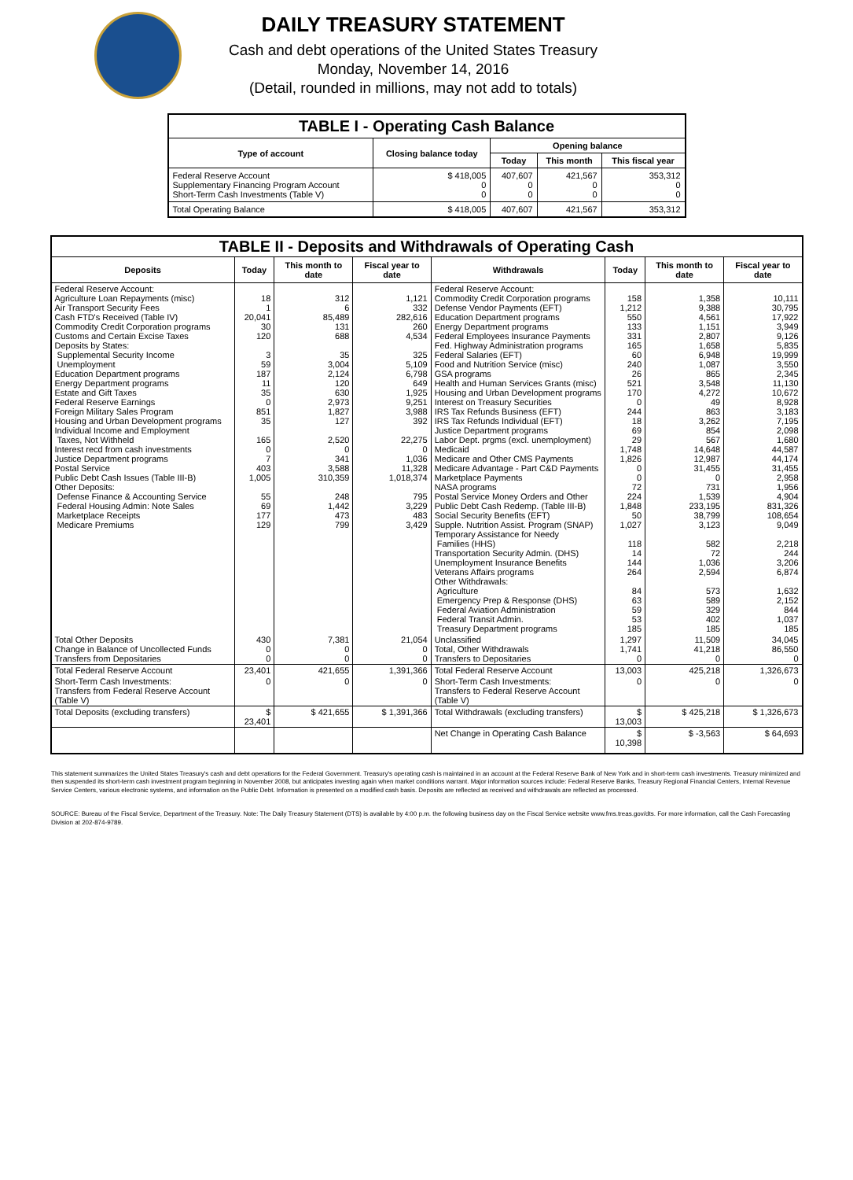DAILY TREASURY STATEMENT
Cash and debt operations of the United States Treasury
Monday, November 14, 2016
(Detail, rounded in millions, may not add to totals)
| TABLE I - Operating Cash Balance | | | | |
| Type of account | Closing balance today | Opening balance | | |
| | | Today | This month | This fiscal year |
| Federal Reserve Account Supplementary Financing Program Account Short-Term Cash Investments (Table V) | $ 418,005 0 0 | 407,607 0 0 | 421,567 0 0 | 353,312 0 0 |
| Total Operating Balance | $ 418,005 | 407,607 | 421,567 | 353,312 |
| TABLE II - Deposits and Withdrawals of Operating Cash | | | | | | | |
| Deposits | Today | This month to date | Fiscal year to date | Withdrawals | Today | This month to date | Fiscal year to date |
| Federal Reserve Account: Agriculture Loan Repayments (misc) Air Transport Security Fees Cash FTD's Received (Table IV) Commodity Credit Corporation programs Customs and Certain Excise Taxes Deposits by States: Supplemental Security Income Unemployment Education Department programs Energy Department programs Estate and Gift Taxes Federal Reserve Earnings Foreign Military Sales Program Housing and Urban Development programs Individual Income and Employment Taxes, Not Withheld Interest recd from cash investments Justice Department programs Postal Service Public Debt Cash Issues (Table III-B) Other Deposits: Defense Finance & Accounting Service Federal Housing Admin: Note Sales Marketplace Receipts Medicare Premiums | 18 1 20,041 30 120 3 59 187 11 35 0 851 35 165 0 7 403 1,005 55 69 177 129 | 312 6 85,489 131 688 35 3,004 2,124 120 630 2,973 1,827 127 2,520 0 341 3,588 310,359 248 1,442 473 799 | 1,121 332 282,616 260 4,534 325 5,109 6,798 649 1,925 9,251 3,988 392 22,275 0 1,036 11,328 1,018,374 795 3,229 483 3,429 | Federal Reserve Account: Commodity Credit Corporation programs Defense Vendor Payments (EFT) Education Department programs Energy Department programs Federal Employees Insurance Payments Fed. Highway Administration programs Federal Salaries (EFT) Food and Nutrition Service (misc) GSA programs Health and Human Services Grants (misc) Housing and Urban Development programs Interest on Treasury Securities IRS Tax Refunds Business (EFT) IRS Tax Refunds Individual (EFT) Justice Department programs Labor Dept. prgms (excl. unemployment) Medicaid Medicare and Other CMS Payments Medicare Advantage - Part C&D Payments Marketplace Payments NASA programs Postal Service Money Orders and Other Public Debt Cash Redemp. (Table III-B) Social Security Benefits (EFT) Supple. Nutrition Assist. Program (SNAP) Temporary Assistance for Needy Families (HHS) Transportation Security Admin. (DHS) Unemployment Insurance Benefits Veterans Affairs programs Other Withdrawals: Agriculture Emergency Prep & Response (DHS) Federal Aviation Administration Federal Transit Admin. Treasury Department programs | 158 1,212 550 133 331 165 60 240 26 521 170 0 244 18 69 29 1,748 1,826 0 0 72 224 1,848 50 1,027 118 14 144 264 84 63 59 53 185 | 1,358 9,388 4,561 1,151 2,807 1,658 6,948 1,087 865 3,548 4,272 49 863 3,262 854 567 14,648 12,987 31,455 0 731 1,539 233,195 38,799 3,123 582 72 1,036 2,594 573 589 329 402 185 | 10,111 30,795 17,922 3,949 9,126 5,835 19,999 3,550 2,345 11,130 10,672 8,928 3,183 7,195 2,098 1,680 44,587 44,174 31,455 2,958 1,956 4,904 831,326 108,654 9,049 2,218 244 3,206 6,874 1,632 2,152 844 1,037 185 |
| Total Other Deposits Change in Balance of Uncollected Funds Transfers from Depositaries | 430 0 0 | 7,381 0 0 | 21,054 0 0 | Unclassified Total, Other Withdrawals Transfers to Depositaries | 1,297 1,741 0 | 11,509 41,218 0 | 34,045 86,550 0 |
| Total Federal Reserve Account | 23,401 | 421,655 | 1,391,366 | Total Federal Reserve Account | 13,003 | 425,218 | 1,326,673 |
| Short-Term Cash Investments: Transfers from Federal Reserve Account (Table V) | 0 | 0 | 0 | Short-Term Cash Investments: Transfers to Federal Reserve Account (Table V) | 0 | 0 | 0 |
| Total Deposits (excluding transfers) | $ 23,401 | $ 421,655 | $ 1,391,366 | Total Withdrawals (excluding transfers) | $ 13,003 | $ 425,218 | $ 1,326,673 |
| | | | | Net Change in Operating Cash Balance | $ 10,398 | $ -3,563 | $ 64,693 |
This statement summarizes the United States Treasury's cash and debt operations for the Federal Government. Treasury's operating cash is maintained in an account at the Federal Reserve Bank of New York and in short-term cash investments. Treasury minimized and then suspended its short-term cash investment program beginning in November 2008, but anticipates investing again when market conditions warrant. Major information sources include: Federal Reserve Banks, Treasury Regional Financial Centers, Internal Revenue Service Centers, various electronic systems, and information on the Public Debt. Information is presented on a modified cash basis. Deposits are reflected as received and withdrawals are reflected as processed.
SOURCE: Bureau of the Fiscal Service, Department of the Treasury. Note: The Daily Treasury Statement (DTS) is available by 4:00 p.m. the following business day on the Fiscal Service website www.fms.treas.gov/dts. For more information, call the Cash Forecasting Division at 202-874-9789.